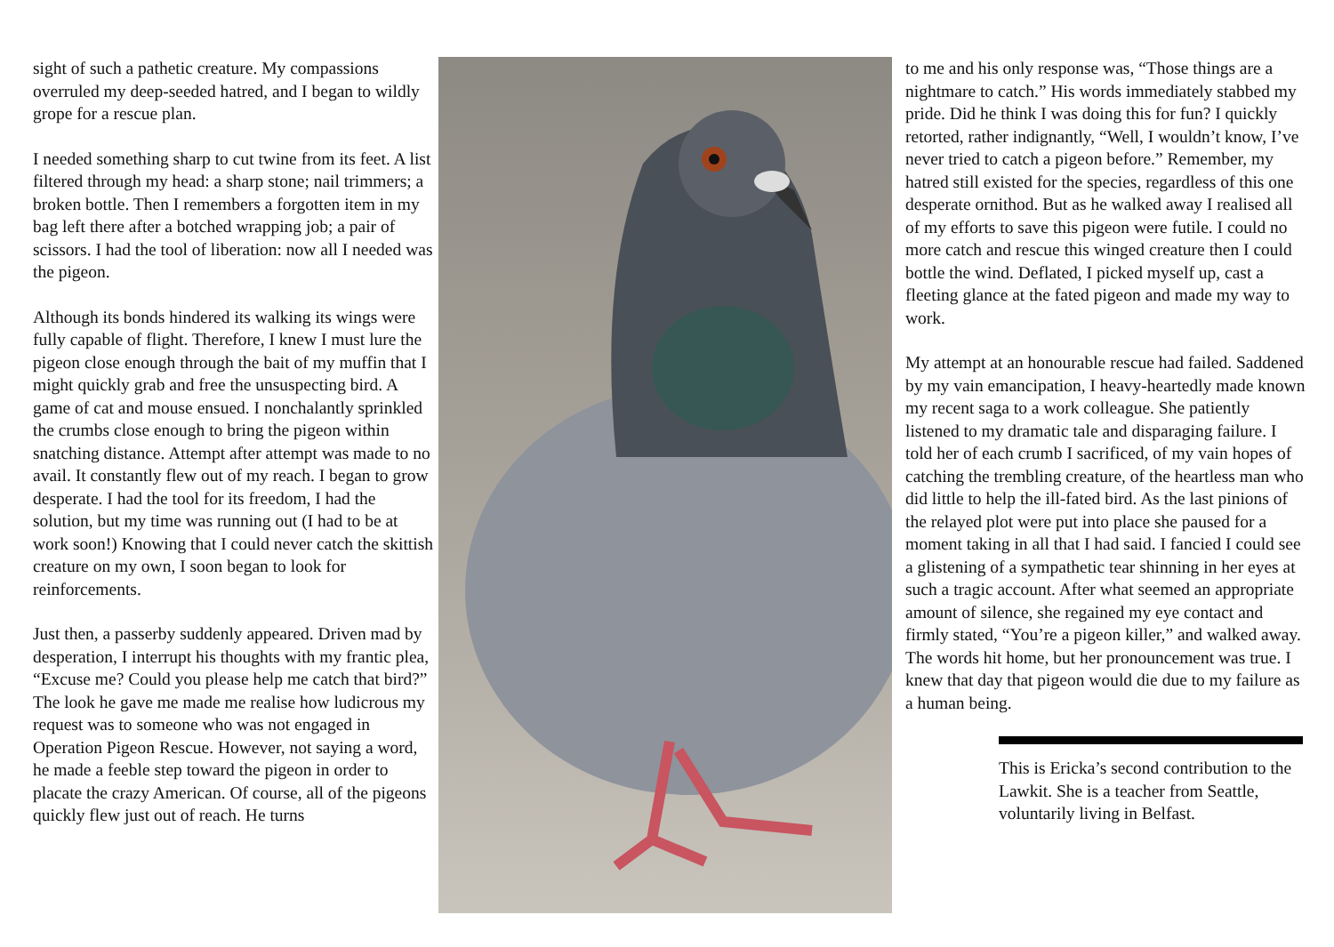sight of such a pathetic creature. My compassions overruled my deep-seeded hatred, and I began to wildly grope for a rescue plan.
I needed something sharp to cut twine from its feet. A list filtered through my head: a sharp stone; nail trimmers; a broken bottle. Then I remembers a forgotten item in my bag left there after a botched wrapping job; a pair of scissors. I had the tool of liberation: now all I needed was the pigeon.
Although its bonds hindered its walking its wings were fully capable of flight. Therefore, I knew I must lure the pigeon close enough through the bait of my muffin that I might quickly grab and free the unsuspecting bird. A game of cat and mouse ensued. I nonchalantly sprinkled the crumbs close enough to bring the pigeon within snatching distance. Attempt after attempt was made to no avail. It constantly flew out of my reach. I began to grow desperate. I had the tool for its freedom, I had the solution, but my time was running out (I had to be at work soon!) Knowing that I could never catch the skittish creature on my own, I soon began to look for reinforcements.
Just then, a passerby suddenly appeared. Driven mad by desperation, I interrupt his thoughts with my frantic plea, “Excuse me? Could you please help me catch that bird?” The look he gave me made me realise how ludicrous my request was to someone who was not engaged in Operation Pigeon Rescue. However, not saying a word, he made a feeble step toward the pigeon in order to placate the crazy American. Of course, all of the pigeons quickly flew just out of reach. He turns
to me and his only response was, “Those things are a nightmare to catch.” His words immediately stabbed my pride. Did he think I was doing this for fun? I quickly retorted, rather indignantly, “Well, I wouldn’t know, I’ve never tried to catch a pigeon before.” Remember, my hatred still existed for the species, regardless of this one desperate ornithod. But as he walked away I realised all of my efforts to save this pigeon were futile. I could no more catch and rescue this winged creature then I could bottle the wind. Deflated, I picked myself up, cast a fleeting glance at the fated pigeon and made my way to work.
My attempt at an honourable rescue had failed. Saddened by my vain emancipation, I heavy-heartedly made known my recent saga to a work colleague. She patiently listened to my dramatic tale and disparaging failure. I told her of each crumb I sacrificed, of my vain hopes of catching the trembling creature, of the heartless man who did little to help the ill-fated bird. As the last pinions of the relayed plot were put into place she paused for a moment taking in all that I had said. I fancied I could see a glistening of a sympathetic tear shinning in her eyes at such a tragic account. After what seemed an appropriate amount of silence, she regained my eye contact and firmly stated, “You’re a pigeon killer,” and walked away. The words hit home, but her pronouncement was true. I knew that day that pigeon would die due to my failure as a human being.
This is Ericka’s second contribution to the Lawkit. She is a teacher from Seattle, voluntarily living in Belfast.